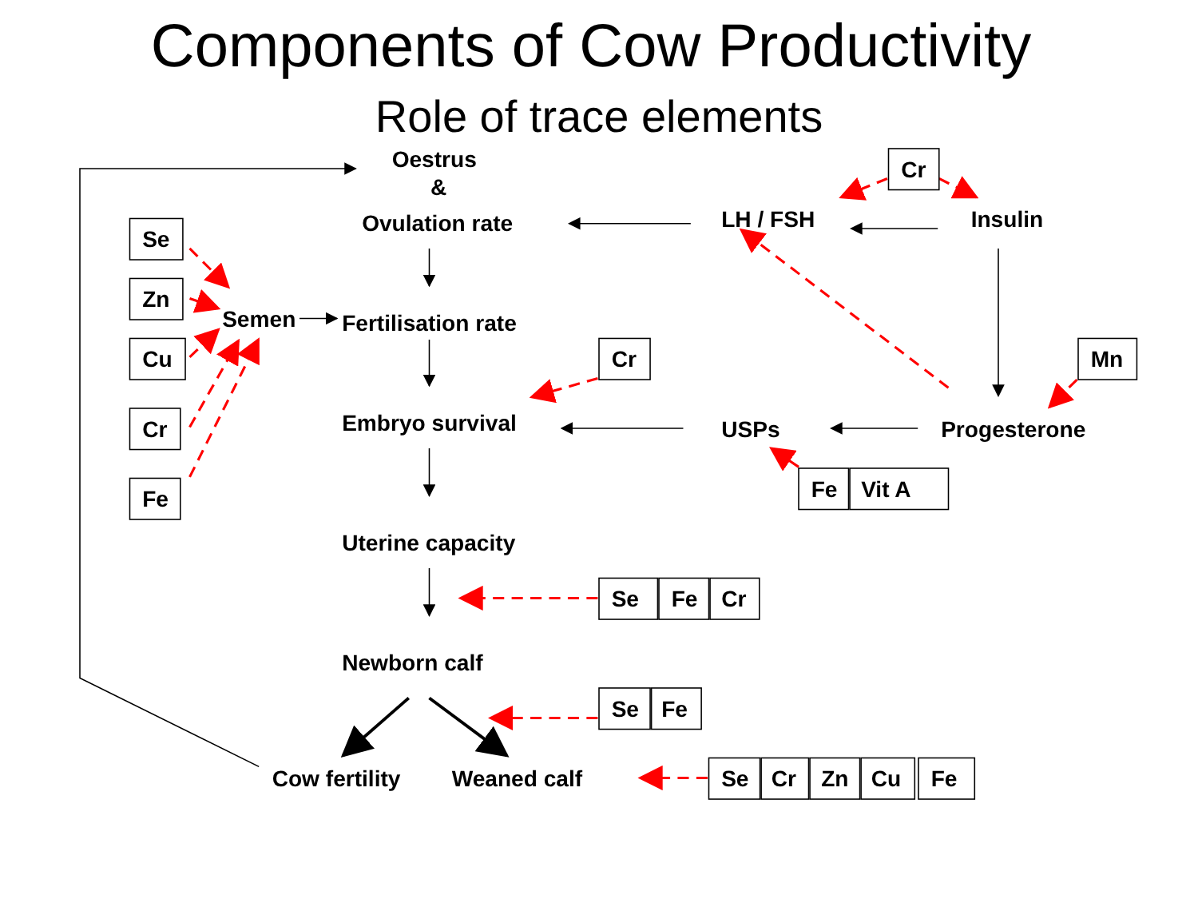Components of Cow Productivity
Role of trace elements
Oestrus
&
Ovulation rate
Cr
LH / FSH
Insulin
Se
Zn
Semen
Fertilisation rate
Cu
Cr
Mn
Cr
Embryo survival
USPs
Progesterone
Fe
Vit A
Fe
Uterine capacity
Se
Fe
Cr
Newborn calf
Se
Fe
Cow fertility
Weaned calf
Se
Cr
Zn
Cu
Fe